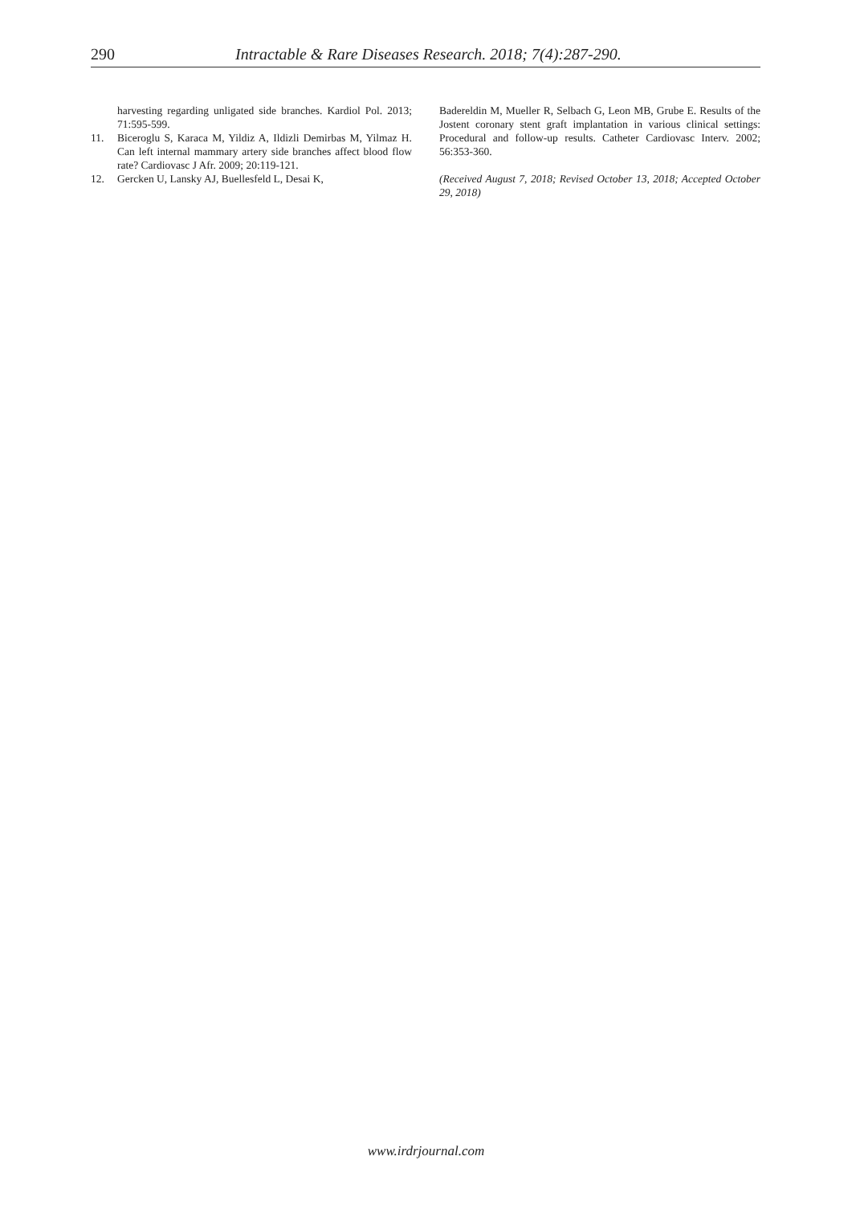290 Intractable & Rare Diseases Research. 2018; 7(4):287-290.
harvesting regarding unligated side branches. Kardiol Pol. 2013; 71:595-599.
11. Biceroglu S, Karaca M, Yildiz A, Ildizli Demirbas M, Yilmaz H. Can left internal mammary artery side branches affect blood flow rate? Cardiovasc J Afr. 2009; 20:119-121.
12. Gercken U, Lansky AJ, Buellesfeld L, Desai K,
Badereldin M, Mueller R, Selbach G, Leon MB, Grube E. Results of the Jostent coronary stent graft implantation in various clinical settings: Procedural and follow-up results. Catheter Cardiovasc Interv. 2002; 56:353-360.
(Received August 7, 2018; Revised October 13, 2018; Accepted October 29, 2018)
www.irdrjournal.com